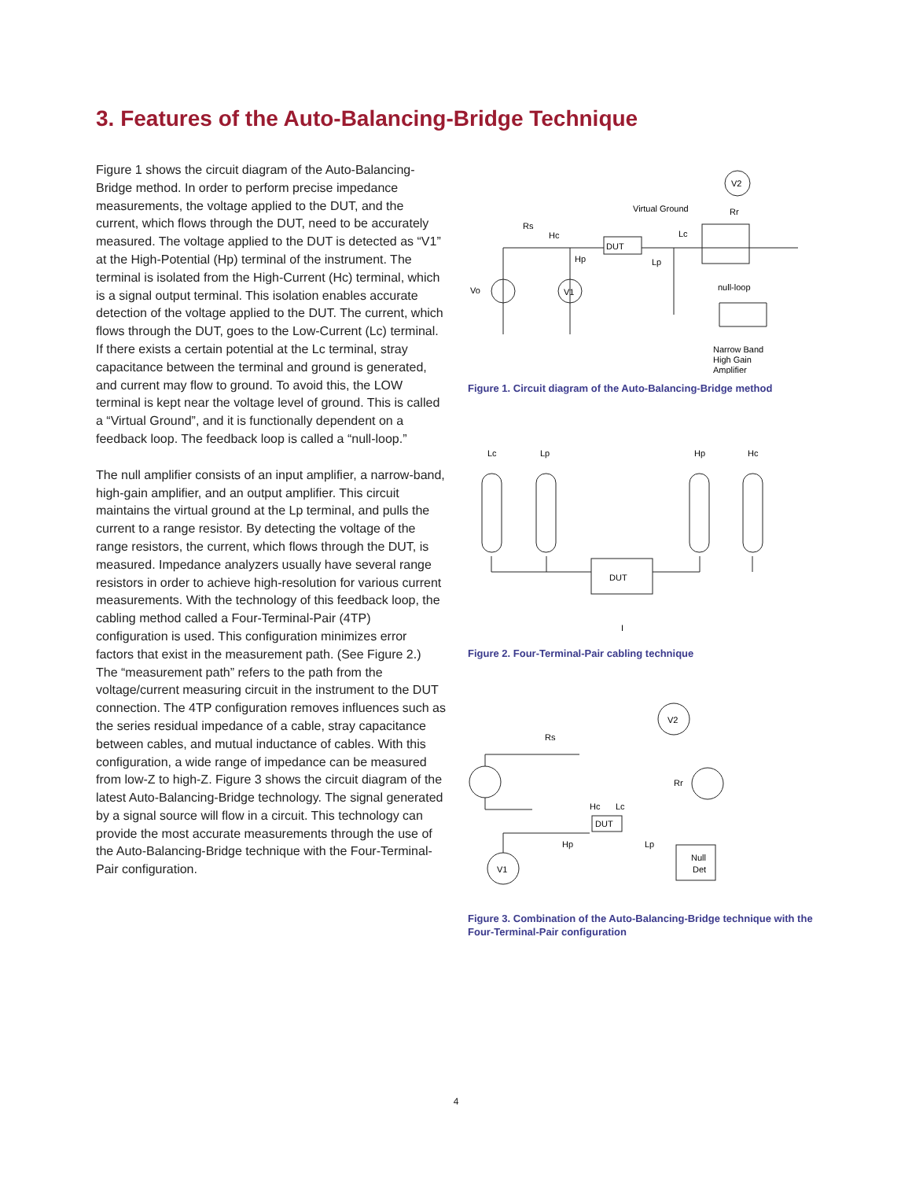3. Features of the Auto-Balancing-Bridge Technique
Figure 1 shows the circuit diagram of the Auto-Balancing-Bridge method. In order to perform precise impedance measurements, the voltage applied to the DUT, and the current, which flows through the DUT, need to be accurately measured. The voltage applied to the DUT is detected as “V1” at the High-Potential (Hp) terminal of the instrument. The terminal is isolated from the High-Current (Hc) terminal, which is a signal output terminal. This isolation enables accurate detection of the voltage applied to the DUT. The current, which flows through the DUT, goes to the Low-Current (Lc) terminal. If there exists a certain potential at the Lc terminal, stray capacitance between the terminal and ground is generated, and current may flow to ground. To avoid this, the LOW terminal is kept near the voltage level of ground. This is called a “Virtual Ground”, and it is functionally dependent on a feedback loop. The feedback loop is called a “null-loop.”
The null amplifier consists of an input amplifier, a narrow-band, high-gain amplifier, and an output amplifier. This circuit maintains the virtual ground at the Lp terminal, and pulls the current to a range resistor. By detecting the voltage of the range resistors, the current, which flows through the DUT, is measured. Impedance analyzers usually have several range resistors in order to achieve high-resolution for various current measurements. With the technology of this feedback loop, the cabling method called a Four-Terminal-Pair (4TP) configuration is used. This configuration minimizes error factors that exist in the measurement path. (See Figure 2.) The “measurement path” refers to the path from the voltage/current measuring circuit in the instrument to the DUT connection. The 4TP configuration removes influences such as the series residual impedance of a cable, stray capacitance between cables, and mutual inductance of cables. With this configuration, a wide range of impedance can be measured from low-Z to high-Z. Figure 3 shows the circuit diagram of the latest Auto-Balancing-Bridge technology. The signal generated by a signal source will flow in a circuit. This technology can provide the most accurate measurements through the use of the Auto-Balancing-Bridge technique with the Four-Terminal-Pair configuration.
V2
Virtual Ground
Rr
Rs
Hc
Lc
DUT
Hp
Lp
Vo
V1
null-loop
Narrow Band
High Gain
Amplifier
Figure 1. Circuit diagram of the Auto-Balancing-Bridge method
Lc
Lp
Hp
Hc
DUT
I
Figure 2. Four-Terminal-Pair cabling technique
Rs
V2
Rr
DUT
Hc
Lc
Hp
Lp
V1
Null
Det
Figure 3. Combination of the Auto-Balancing-Bridge technique with the Four-Terminal-Pair configuration
4